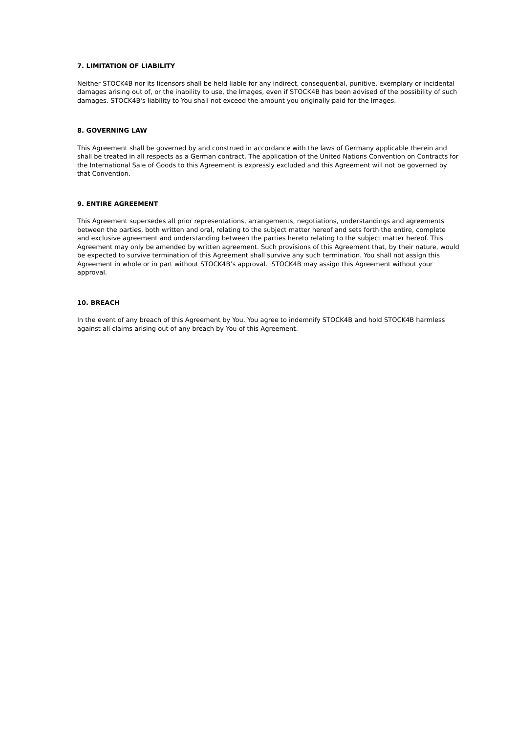7. LIMITATION OF LIABILITY
Neither STOCK4B nor its licensors shall be held liable for any indirect, consequential, punitive, exemplary or incidental damages arising out of, or the inability to use, the Images, even if STOCK4B has been advised of the possibility of such damages. STOCK4B's liability to You shall not exceed the amount you originally paid for the Images.
8. GOVERNING LAW
This Agreement shall be governed by and construed in accordance with the laws of Germany applicable therein and shall be treated in all respects as a German contract. The application of the United Nations Convention on Contracts for the International Sale of Goods to this Agreement is expressly excluded and this Agreement will not be governed by that Convention.
9. ENTIRE AGREEMENT
This Agreement supersedes all prior representations, arrangements, negotiations, understandings and agreements between the parties, both written and oral, relating to the subject matter hereof and sets forth the entire, complete and exclusive agreement and understanding between the parties hereto relating to the subject matter hereof. This Agreement may only be amended by written agreement. Such provisions of this Agreement that, by their nature, would be expected to survive termination of this Agreement shall survive any such termination. You shall not assign this Agreement in whole or in part without STOCK4B’s approval. STOCK4B may assign this Agreement without your approval.
10. BREACH
In the event of any breach of this Agreement by You, You agree to indemnify STOCK4B and hold STOCK4B harmless against all claims arising out of any breach by You of this Agreement.